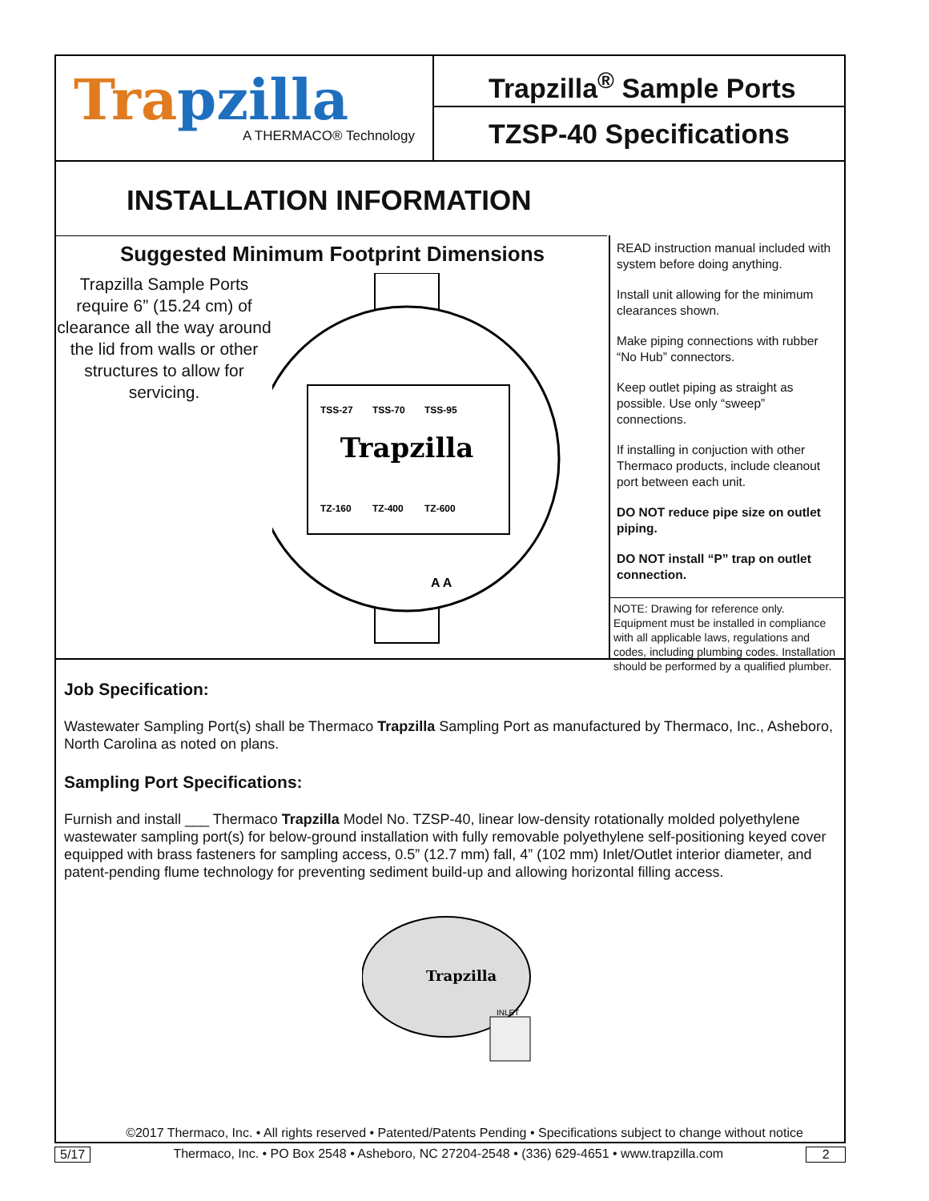Tra pzilla
A THERMACO® Technology
Trapzilla<sup>®</sup> Sample Ports
TZSP-40 Specifications
INSTALLATION INFORMATION
Suggested Minimum Footprint Dimensions
Trapzilla Sample Ports require 6” (15.24 cm) of clearance all the way around the lid from walls or other structures to allow for servicing.
Trapzilla
TSS-27
TSS-70
TSS-95
TZ-160
TZ-400
TZ-600
A A
READ instruction manual included with system before doing anything.
Install unit allowing for the minimum clearances shown.
Make piping connections with rubber “No Hub” connectors.
Keep outlet piping as straight as possible. Use only “sweep” connections.
If installing in conjuction with other Thermaco products, include cleanout port between each unit.
DO NOT reduce pipe size on outlet piping.
DO NOT install “P” trap on outlet connection.
NOTE: Drawing for reference only. Equipment must be installed in compliance with all applicable laws, regulations and codes, including plumbing codes. Installation should be performed by a qualified plumber.
Job Specification:
Wastewater Sampling Port(s) shall be Thermaco Trapzilla Sampling Port as manufactured by Thermaco, Inc., Asheboro, North Carolina as noted on plans.
Sampling Port Specifications:
Furnish and install ___ Thermaco Trapzilla Model No. TZSP-40, linear low-density rotationally molded polyethylene wastewater sampling port(s) for below-ground installation with fully removable polyethylene self-positioning keyed cover equipped with brass fasteners for sampling access, 0.5” (12.7 mm) fall, 4” (102 mm) Inlet/Outlet interior diameter, and patent-pending flume technology for preventing sediment build-up and allowing horizontal filling access.
Trapzilla
INLET
©2017 Thermaco, Inc. • All rights reserved • Patented/Patents Pending • Specifications subject to change without notice
5/17 Thermaco, Inc. • PO Box 2548 • Asheboro, NC 27204-2548 • (336) 629-4651 • www.trapzilla.com 2